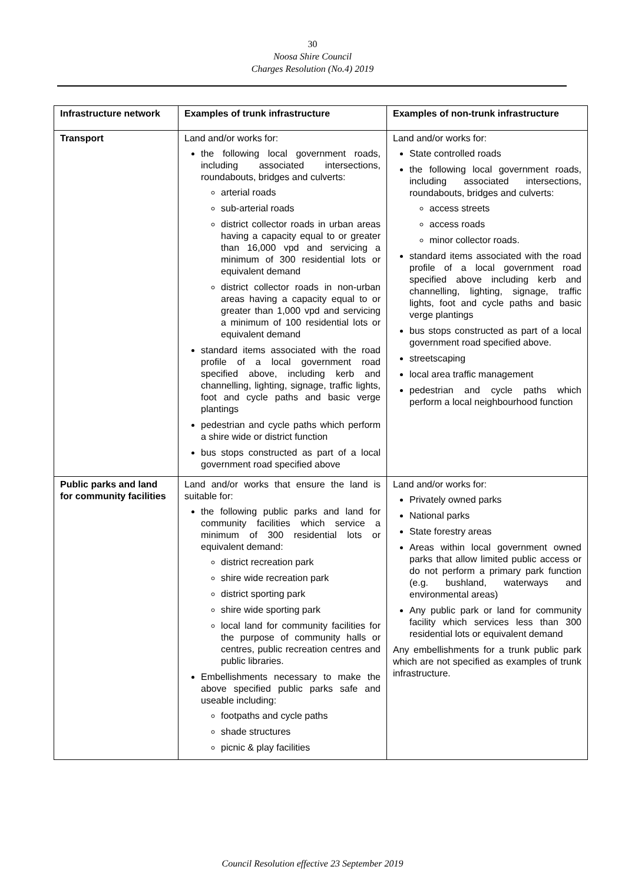30
Noosa Shire Council
Charges Resolution (No.4) 2019
| Infrastructure network | Examples of trunk infrastructure | Examples of non-trunk infrastructure |
| --- | --- | --- |
| Transport | Land and/or works for: the following local government roads, including associated intersections, roundabouts, bridges and culverts: arterial roads sub-arterial roads district collector roads in urban areas having a capacity equal to or greater than 16,000 vpd and servicing a minimum of 300 residential lots or equivalent demand district collector roads in non-urban areas having a capacity equal to or greater than 1,000 vpd and servicing a minimum of 100 residential lots or equivalent demand standard items associated with the road profile of a local government road specified above, including kerb and channelling, lighting, signage, traffic lights, foot and cycle paths and basic verge plantings pedestrian and cycle paths which perform a shire wide or district function bus stops constructed as part of a local government road specified above | Land and/or works for: State controlled roads the following local government roads, including associated intersections, roundabouts, bridges and culverts: access streets access roads minor collector roads. standard items associated with the road profile of a local government road specified above including kerb and channelling, lighting, signage, traffic lights, foot and cycle paths and basic verge plantings bus stops constructed as part of a local government road specified above. streetscaping local area traffic management pedestrian and cycle paths which perform a local neighbourhood function |
| Public parks and land for community facilities | Land and/or works that ensure the land is suitable for: the following public parks and land for community facilities which service a minimum of 300 residential lots or equivalent demand: district recreation park shire wide recreation park district sporting park shire wide sporting park local land for community facilities for the purpose of community halls or centres, public recreation centres and public libraries. Embellishments necessary to make the above specified public parks safe and useable including: footpaths and cycle paths shade structures picnic & play facilities | Land and/or works for: Privately owned parks National parks State forestry areas Areas within local government owned parks that allow limited public access or do not perform a primary park function (e.g. bushland, waterways and environmental areas) Any public park or land for community facility which services less than 300 residential lots or equivalent demand Any embellishments for a trunk public park which are not specified as examples of trunk infrastructure. |
Council Resolution effective 23 September 2019